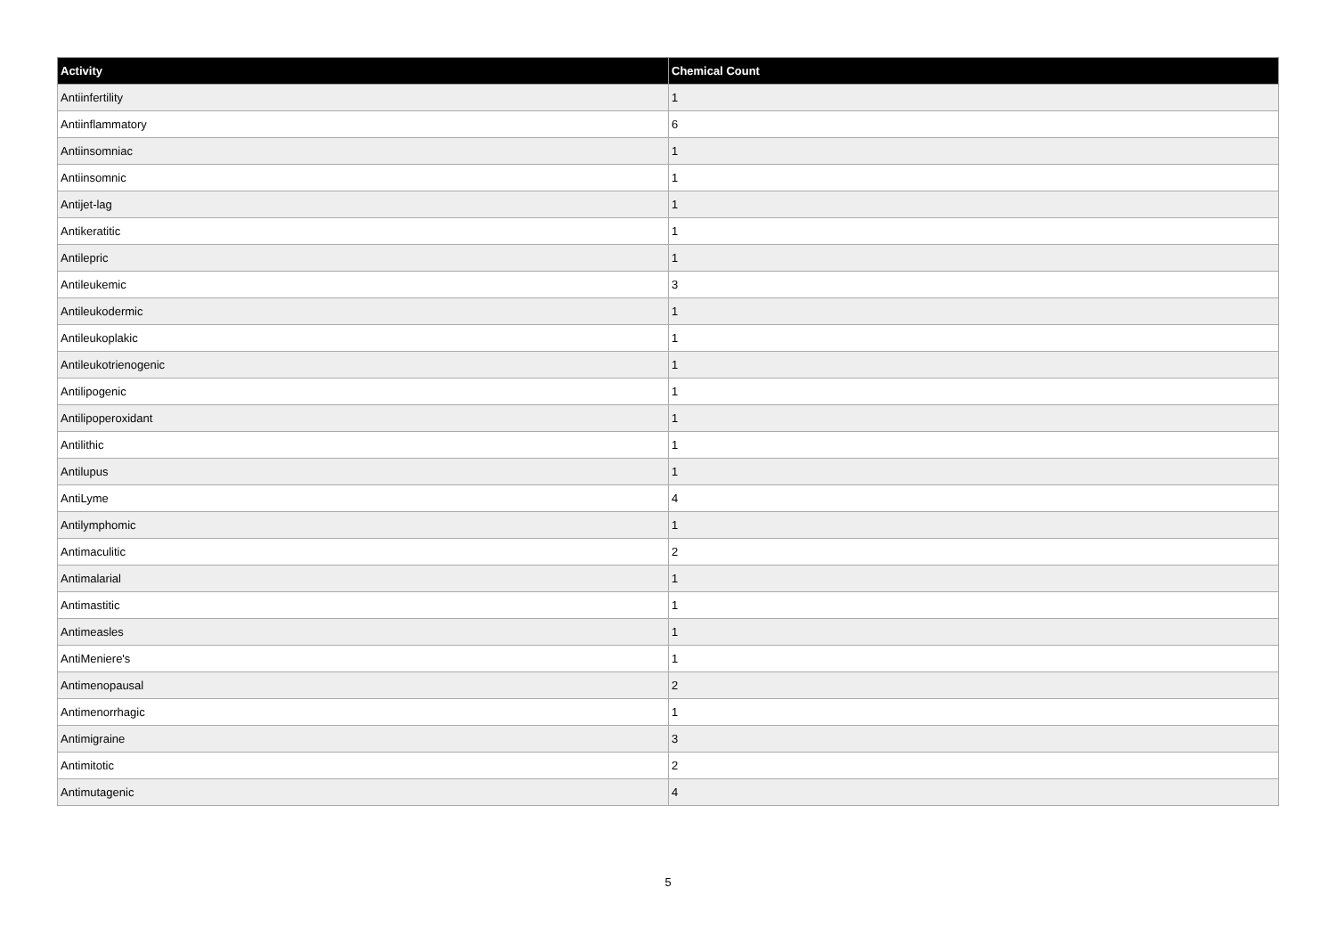| Activity | Chemical Count |
| --- | --- |
| Antiinfertility | 1 |
| Antiinflammatory | 6 |
| Antiinsomniac | 1 |
| Antiinsomnic | 1 |
| Antijet-lag | 1 |
| Antikeratitic | 1 |
| Antilepric | 1 |
| Antileukemic | 3 |
| Antileukodermic | 1 |
| Antileukoplakic | 1 |
| Antileukotrienogenic | 1 |
| Antilipogenic | 1 |
| Antilipoperoxidant | 1 |
| Antilithic | 1 |
| Antilupus | 1 |
| AntiLyme | 4 |
| Antilymphomic | 1 |
| Antimaculitic | 2 |
| Antimalarial | 1 |
| Antimastitic | 1 |
| Antimeasles | 1 |
| AntiMeniere's | 1 |
| Antimenopausal | 2 |
| Antimenorrhagic | 1 |
| Antimigraine | 3 |
| Antimitotic | 2 |
| Antimutagenic | 4 |
5